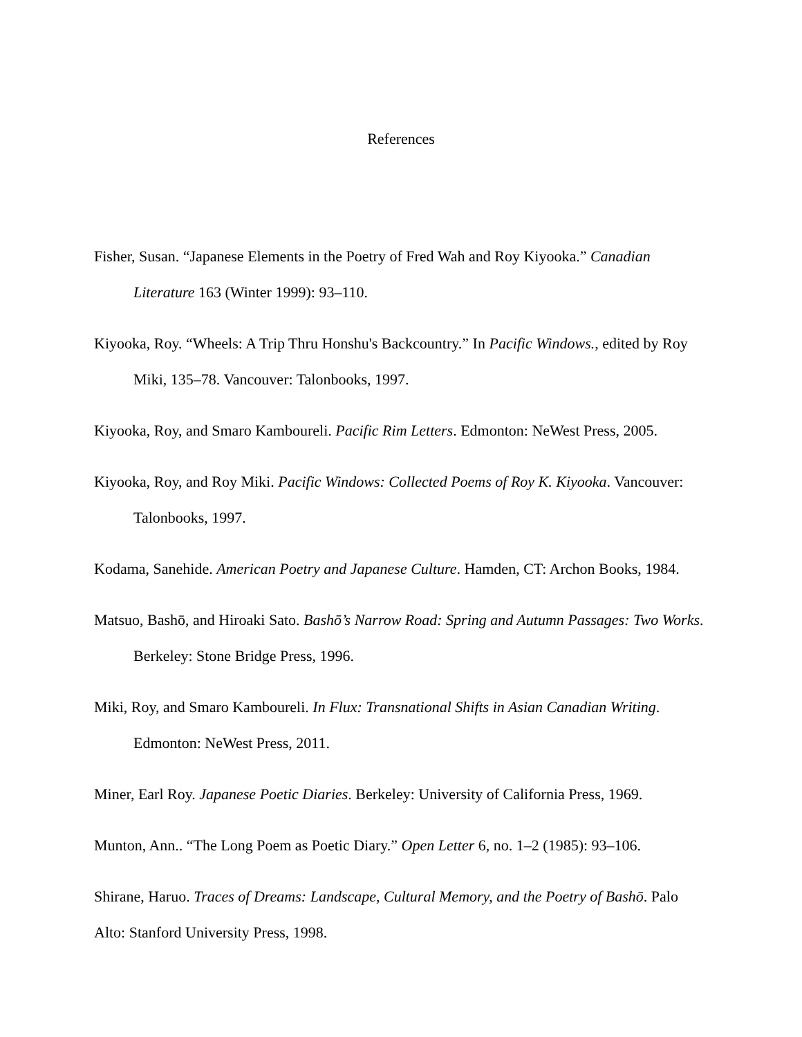References
Fisher, Susan. “Japanese Elements in the Poetry of Fred Wah and Roy Kiyooka.” Canadian Literature 163 (Winter 1999): 93–110.
Kiyooka, Roy. “Wheels: A Trip Thru Honshu's Backcountry.” In Pacific Windows., edited by Roy Miki, 135–78. Vancouver: Talonbooks, 1997.
Kiyooka, Roy, and Smaro Kamboureli. Pacific Rim Letters. Edmonton: NeWest Press, 2005.
Kiyooka, Roy, and Roy Miki. Pacific Windows: Collected Poems of Roy K. Kiyooka. Vancouver: Talonbooks, 1997.
Kodama, Sanehide. American Poetry and Japanese Culture. Hamden, CT: Archon Books, 1984.
Matsuo, Bashō, and Hiroaki Sato. Bashō’s Narrow Road: Spring and Autumn Passages: Two Works. Berkeley: Stone Bridge Press, 1996.
Miki, Roy, and Smaro Kamboureli. In Flux: Transnational Shifts in Asian Canadian Writing. Edmonton: NeWest Press, 2011.
Miner, Earl Roy. Japanese Poetic Diaries. Berkeley: University of California Press, 1969.
Munton, Ann.. “The Long Poem as Poetic Diary.” Open Letter 6, no. 1–2 (1985): 93–106.
Shirane, Haruo. Traces of Dreams: Landscape, Cultural Memory, and the Poetry of Bashō. Palo Alto: Stanford University Press, 1998.